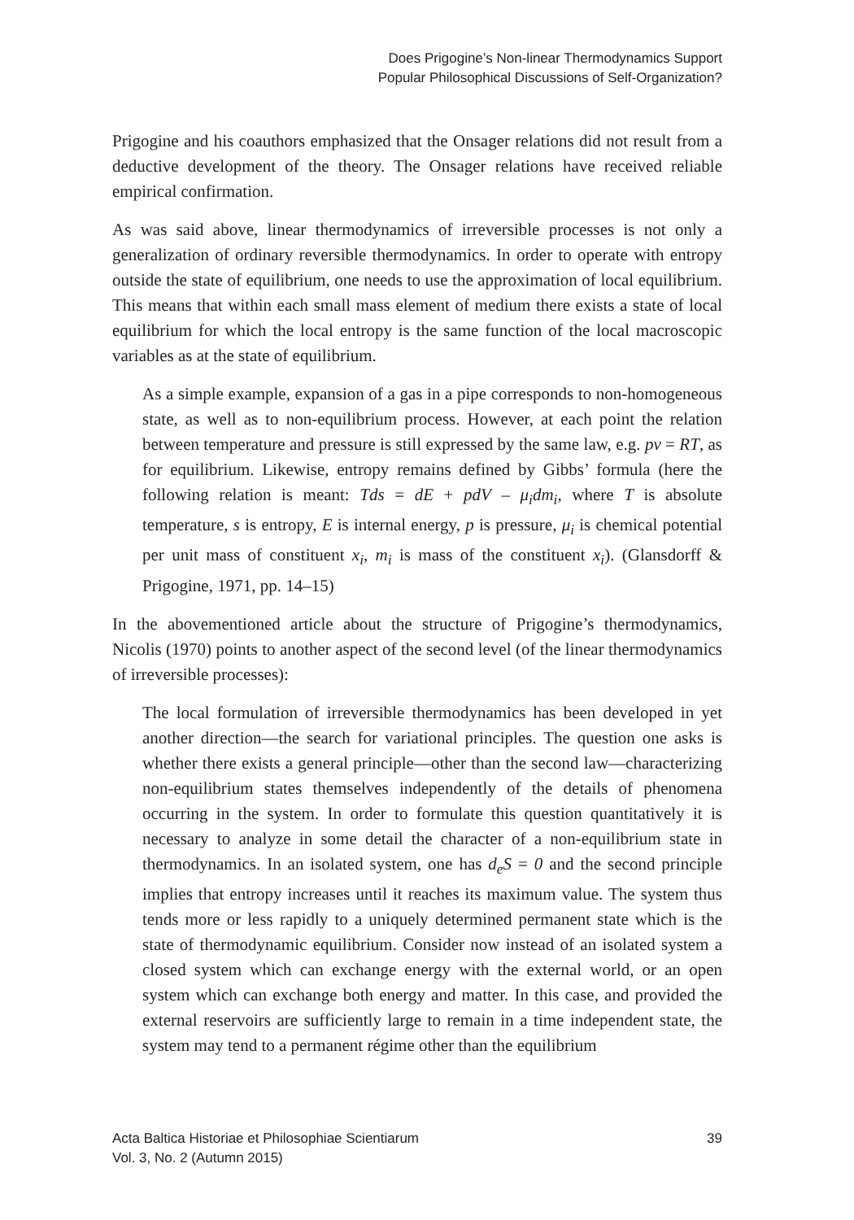Does Prigogine’s Non-linear Thermodynamics Support
Popular Philosophical Discussions of Self-Organization?
Prigogine and his coauthors emphasized that the Onsager relations did not result from a deductive development of the theory. The Onsager relations have received reliable empirical confirmation.
As was said above, linear thermodynamics of irreversible processes is not only a generalization of ordinary reversible thermodynamics. In order to operate with entropy outside the state of equilibrium, one needs to use the approximation of local equilibrium. This means that within each small mass element of medium there exists a state of local equilibrium for which the local entropy is the same function of the local macroscopic variables as at the state of equilibrium.
As a simple example, expansion of a gas in a pipe corresponds to non-homogeneous state, as well as to non-equilibrium process. However, at each point the relation between temperature and pressure is still expressed by the same law, e.g. pv = RT, as for equilibrium. Likewise, entropy remains defined by Gibbs’ formula (here the following relation is meant: Tds = dE + pdV – μ<sub>i</sub>dm<sub>i</sub>, where T is absolute temperature, s is entropy, E is internal energy, p is pressure, μ<sub>i</sub> is chemical potential per unit mass of constituent x<sub>i</sub>, m<sub>i</sub> is mass of the constituent x<sub>i</sub>). (Glansdorff & Prigogine, 1971, pp. 14–15)
In the abovementioned article about the structure of Prigogine’s thermodynamics, Nicolis (1970) points to another aspect of the second level (of the linear thermodynamics of irreversible processes):
The local formulation of irreversible thermodynamics has been developed in yet another direction—the search for variational principles. The question one asks is whether there exists a general principle—other than the second law—characterizing non-equilibrium states themselves independently of the details of phenomena occurring in the system. In order to formulate this question quantitatively it is necessary to analyze in some detail the character of a non-equilibrium state in thermodynamics. In an isolated system, one has d<sub>e</sub>S = 0 and the second principle implies that entropy increases until it reaches its maximum value. The system thus tends more or less rapidly to a uniquely determined permanent state which is the state of thermodynamic equilibrium. Consider now instead of an isolated system a closed system which can exchange energy with the external world, or an open system which can exchange both energy and matter. In this case, and provided the external reservoirs are sufficiently large to remain in a time independent state, the system may tend to a permanent régime other than the equilibrium
Acta Baltica Historiae et Philosophiae Scientiarum
Vol. 3, No. 2 (Autumn 2015)
39